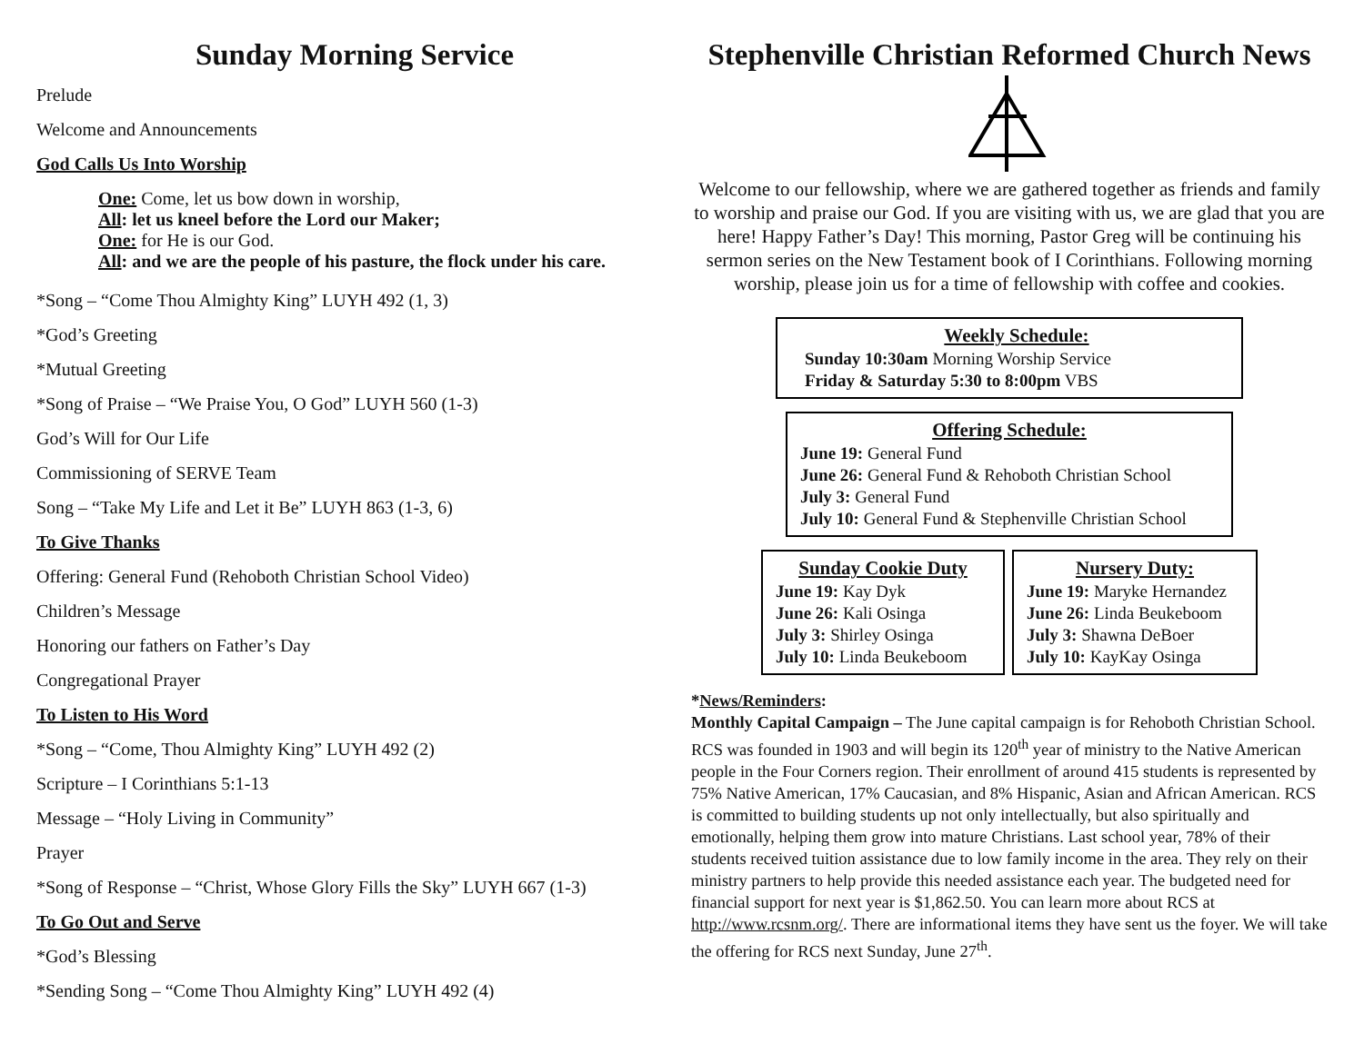Sunday Morning Service
Prelude
Welcome and Announcements
God Calls Us Into Worship
One: Come, let us bow down in worship,
All: let us kneel before the Lord our Maker;
One: for He is our God.
All: and we are the people of his pasture, the flock under his care.
*Song – “Come Thou Almighty King” LUYH 492 (1, 3)
*God’s Greeting
*Mutual Greeting
*Song of Praise – “We Praise You, O God” LUYH 560 (1-3)
God’s Will for Our Life
Commissioning of SERVE Team
Song – “Take My Life and Let it Be” LUYH 863 (1-3, 6)
To Give Thanks
Offering: General Fund (Rehoboth Christian School Video)
Children’s Message
Honoring our fathers on Father’s Day
Congregational Prayer
To Listen to His Word
*Song – “Come, Thou Almighty King” LUYH 492 (2)
Scripture – I Corinthians 5:1-13
Message – “Holy Living in Community”
Prayer
*Song of Response – “Christ, Whose Glory Fills the Sky” LUYH 667 (1-3)
To Go Out and Serve
*God’s Blessing
*Sending Song – “Come Thou Almighty King” LUYH 492 (4)
Stephenville Christian Reformed Church News
Welcome to our fellowship, where we are gathered together as friends and family to worship and praise our God. If you are visiting with us, we are glad that you are here! Happy Father’s Day! This morning, Pastor Greg will be continuing his sermon series on the New Testament book of I Corinthians. Following morning worship, please join us for a time of fellowship with coffee and cookies.
Weekly Schedule:
Sunday 10:30am Morning Worship Service
Friday & Saturday 5:30 to 8:00pm VBS
Offering Schedule:
June 19: General Fund
June 26: General Fund & Rehoboth Christian School
July 3: General Fund
July 10: General Fund & Stephenville Christian School
Sunday Cookie Duty
June 19: Kay Dyk
June 26: Kali Osinga
July 3: Shirley Osinga
July 10: Linda Beukeboom
Nursery Duty:
June 19: Maryke Hernandez
June 26: Linda Beukeboom
July 3: Shawna DeBoer
July 10: KayKay Osinga
*News/Reminders:
Monthly Capital Campaign – The June capital campaign is for Rehoboth Christian School. RCS was founded in 1903 and will begin its 120<sup>th</sup> year of ministry to the Native American people in the Four Corners region. Their enrollment of around 415 students is represented by 75% Native American, 17% Caucasian, and 8% Hispanic, Asian and African American. RCS is committed to building students up not only intellectually, but also spiritually and emotionally, helping them grow into mature Christians. Last school year, 78% of their students received tuition assistance due to low family income in the area. They rely on their ministry partners to help provide this needed assistance each year. The budgeted need for financial support for next year is $1,862.50. You can learn more about RCS at http://www.rcsnm.org/. There are informational items they have sent us the foyer. We will take the offering for RCS next Sunday, June 27<sup>th</sup>.